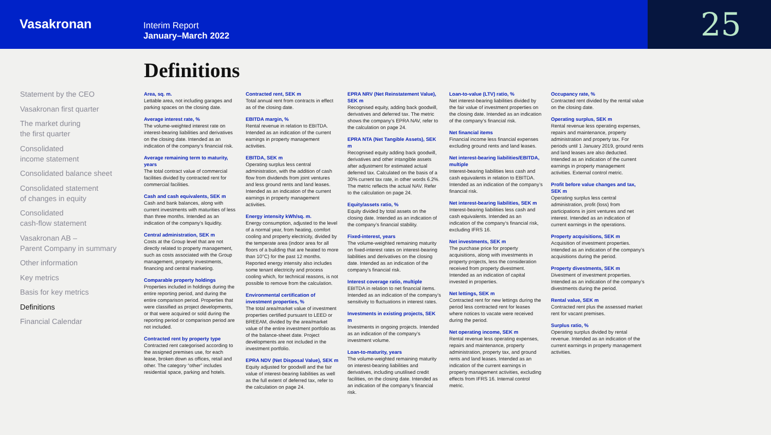Vasakronan
Interim Report
January–March 2022
25
Statement by the CEO
Vasakronan first quarter
The market during
the first quarter
Consolidated
income statement
Consolidated balance sheet
Consolidated statement
of changes in equity
Consolidated
cash-flow statement
Vasakronan AB –
Parent Company in summary
Other information
Key metrics
Basis for key metrics
Definitions
Financial Calendar
Definitions
Area, sq. m.
Lettable area, not including garages and parking spaces on the closing date.
Average interest rate, %
The volume-weighted interest rate on interest-bearing liabilities and derivatives on the closing date. Intended as an indication of the company’s financial risk.
Average remaining term to maturity, years
The total contract value of commercial facilities divided by contracted rent for commercial facilities.
Cash and cash equivalents, SEK m
Cash and bank balances, along with current investments with maturities of less than three months. Intended as an indication of the company’s liquidity.
Central administration, SEK m
Costs at the Group level that are not directly related to property management, such as costs associated with the Group management, property investments, financing and central marketing.
Comparable property holdings
Properties included in holdings during the entire reporting period, and during the entire comparison period. Properties that were classified as project developments, or that were acquired or sold during the reporting period or comparison period are not included.
Contracted rent by property type
Contracted rent categorised according to the assigned premises use, for each lease, broken down as offices, retail and other. The category “other” includes residential space, parking and hotels.
Contracted rent, SEK m
Total annual rent from contracts in effect as of the closing date.
EBITDA margin, %
Rental revenue in relation to EBITDA. Intended as an indication of the current earnings in property management activities.
EBITDA, SEK m
Operating surplus less central administration, with the addition of cash flow from dividends from joint ventures and less ground rents and land leases. Intended as an indication of the current earnings in property management activities.
Energy intensity kWh/sq. m.
Energy consumption, adjusted to the level of a normal year, from heating, comfort cooling and property electricity, divided by the temperate area (indoor area for all floors of a building that are heated to more than 10°C) for the past 12 months. Reported energy intensity also includes some tenant electricity and process cooling which, for technical reasons, is not possible to remove from the calculation.
Environmental certification of investment properties, %
The total area/market value of investment properties certified pursuant to LEED or BREEAM, divided by the area/market value of the entire investment portfolio as of the balance-sheet date. Project developments are not included in the investment portfolio.
EPRA NDV (Net Disposal Value), SEK m
Equity adjusted for goodwill and the fair value of interest-bearing liabilities as well as the full extent of deferred tax, refer to the calculation on page 24.
EPRA NRV (Net Reinstatement Value), SEK m
Recognised equity, adding back goodwill, derivatives and deferred tax. The metric shows the company’s EPRA NAV, refer to the calculation on page 24.
EPRA NTA (Net Tangible Assets), SEK m
Recognised equity adding back goodwill, derivatives and other intangible assets after adjustment for estimated actual deferred tax. Calculated on the basis of a 30% current tax rate, in other words 6.2%. The metric reflects the actual NAV. Refer to the calculation on page 24.
Equity/assets ratio, %
Equity divided by total assets on the closing date. Intended as an indication of the company’s financial stability.
Fixed-interest, years
The volume-weighted remaining maturity on fixed-interest rates on interest-bearing liabilities and derivatives on the closing date. Intended as an indication of the company’s financial risk.
Interest coverage ratio, multiple
EBITDA in relation to net financial items. Intended as an indication of the company’s sensitivity to fluctuations in interest rates.
Investments in existing projects, SEK m
Investments in ongoing projects. Intended as an indication of the company’s investment volume.
Loan-to-maturity, years
The volume-weighted remaining maturity on interest-bearing liabilities and derivatives, including unutilised credit facilities, on the closing date. Intended as an indication of the company’s financial risk.
Loan-to-value (LTV) ratio, %
Net interest-bearing liabilities divided by the fair value of investment properties on the closing date. Intended as an indication of the company’s financial risk.
Net financial items
Financial income less financial expenses excluding ground rents and land leases.
Net interest-bearing liabilities/EBITDA, multiple
Interest-bearing liabilities less cash and cash equivalents in relation to EBITDA. Intended as an indication of the company’s financial risk.
Net interest-bearing liabilities, SEK m
Interest-bearing liabilities less cash and cash equivalents. Intended as an indication of the company’s financial risk, excluding IFRS 16.
Net investments, SEK m
The purchase price for property acquisitions, along with investments in property projects, less the consideration received from property divestment. Intended as an indication of capital invested in properties.
Net lettings, SEK m
Contracted rent for new lettings during the period less contracted rent for leases where notices to vacate were received during the period.
Net operating income, SEK m
Rental revenue less operating expenses, repairs and maintenance, property administration, property tax, and ground rents and land leases. Intended as an indication of the current earnings in property management activities, excluding effects from IFRS 16. Internal control metric.
Occupancy rate, %
Contracted rent divided by the rental value on the closing date.
Operating surplus, SEK m
Rental revenue less operating expenses, repairs and maintenance, property administration and property tax. For periods until 1 January 2019, ground rents and land leases are also deducted. Intended as an indication of the current earnings in property management activities. External control metric.
Profit before value changes and tax, SEK m
Operating surplus less central administration, profit (loss) from participations in joint ventures and net interest. Intended as an indication of current earnings in the operations.
Property acquisitions, SEK m
Acquisition of investment properties. Intended as an indication of the company’s acquisitions during the period.
Property divestments, SEK m
Divestment of investment properties. Intended as an indication of the company’s divestments during the period.
Rental value, SEK m
Contracted rent plus the assessed market rent for vacant premises.
Surplus ratio, %
Operating surplus divided by rental revenue. Intended as an indication of the current earnings in property management activities.